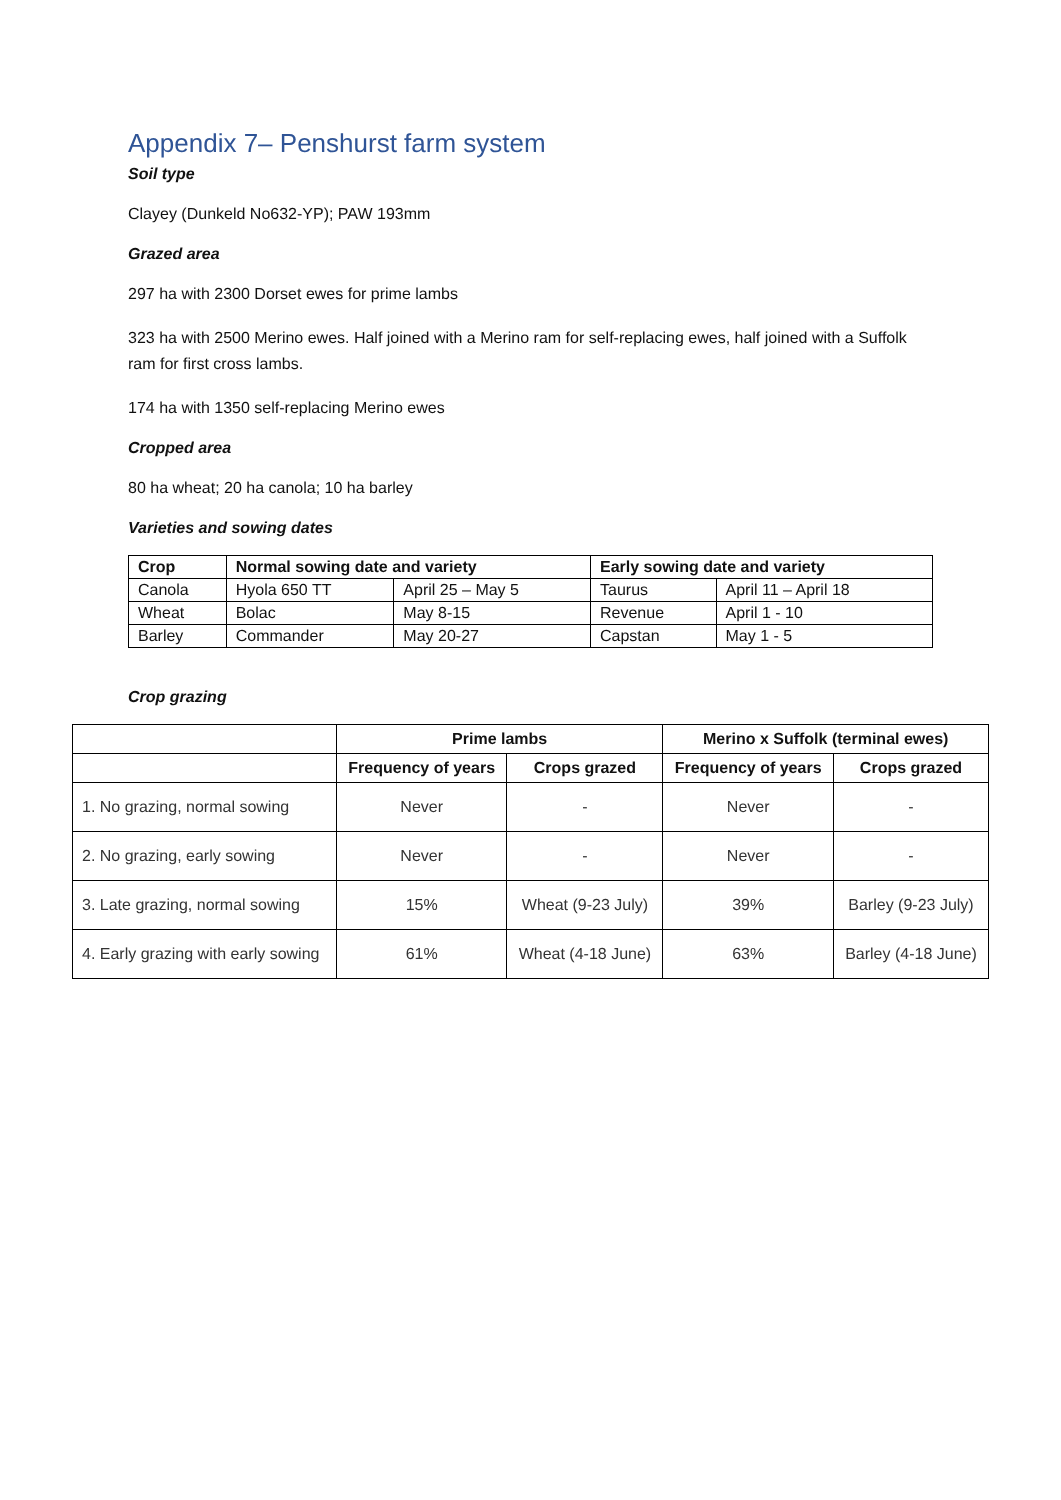Appendix 7– Penshurst farm system
Soil type
Clayey (Dunkeld No632-YP); PAW 193mm
Grazed area
297 ha with 2300 Dorset ewes for prime lambs
323 ha with 2500 Merino ewes. Half joined with a Merino ram for self-replacing ewes, half joined with a Suffolk ram for first cross lambs.
174 ha with 1350 self-replacing Merino ewes
Cropped area
80 ha wheat; 20 ha canola; 10 ha barley
Varieties and sowing dates
| Crop | Normal sowing date and variety | | Early sowing date and variety | |
| --- | --- | --- | --- | --- |
| Canola | Hyola 650 TT | April 25 – May 5 | Taurus | April 11 – April 18 |
| Wheat | Bolac | May 8-15 | Revenue | April 1 - 10 |
| Barley | Commander | May 20-27 | Capstan | May 1 - 5 |
Crop grazing
| | Prime lambs | | Merino x Suffolk (terminal ewes) | |
| --- | --- | --- | --- | --- |
| | Frequency of years | Crops grazed | Frequency of years | Crops grazed |
| 1. No grazing, normal sowing | Never | - | Never | - |
| 2. No grazing, early sowing | Never | - | Never | - |
| 3. Late grazing, normal sowing | 15% | Wheat (9-23 July) | 39% | Barley (9-23 July) |
| 4. Early grazing with early sowing | 61% | Wheat (4-18 June) | 63% | Barley (4-18 June) |